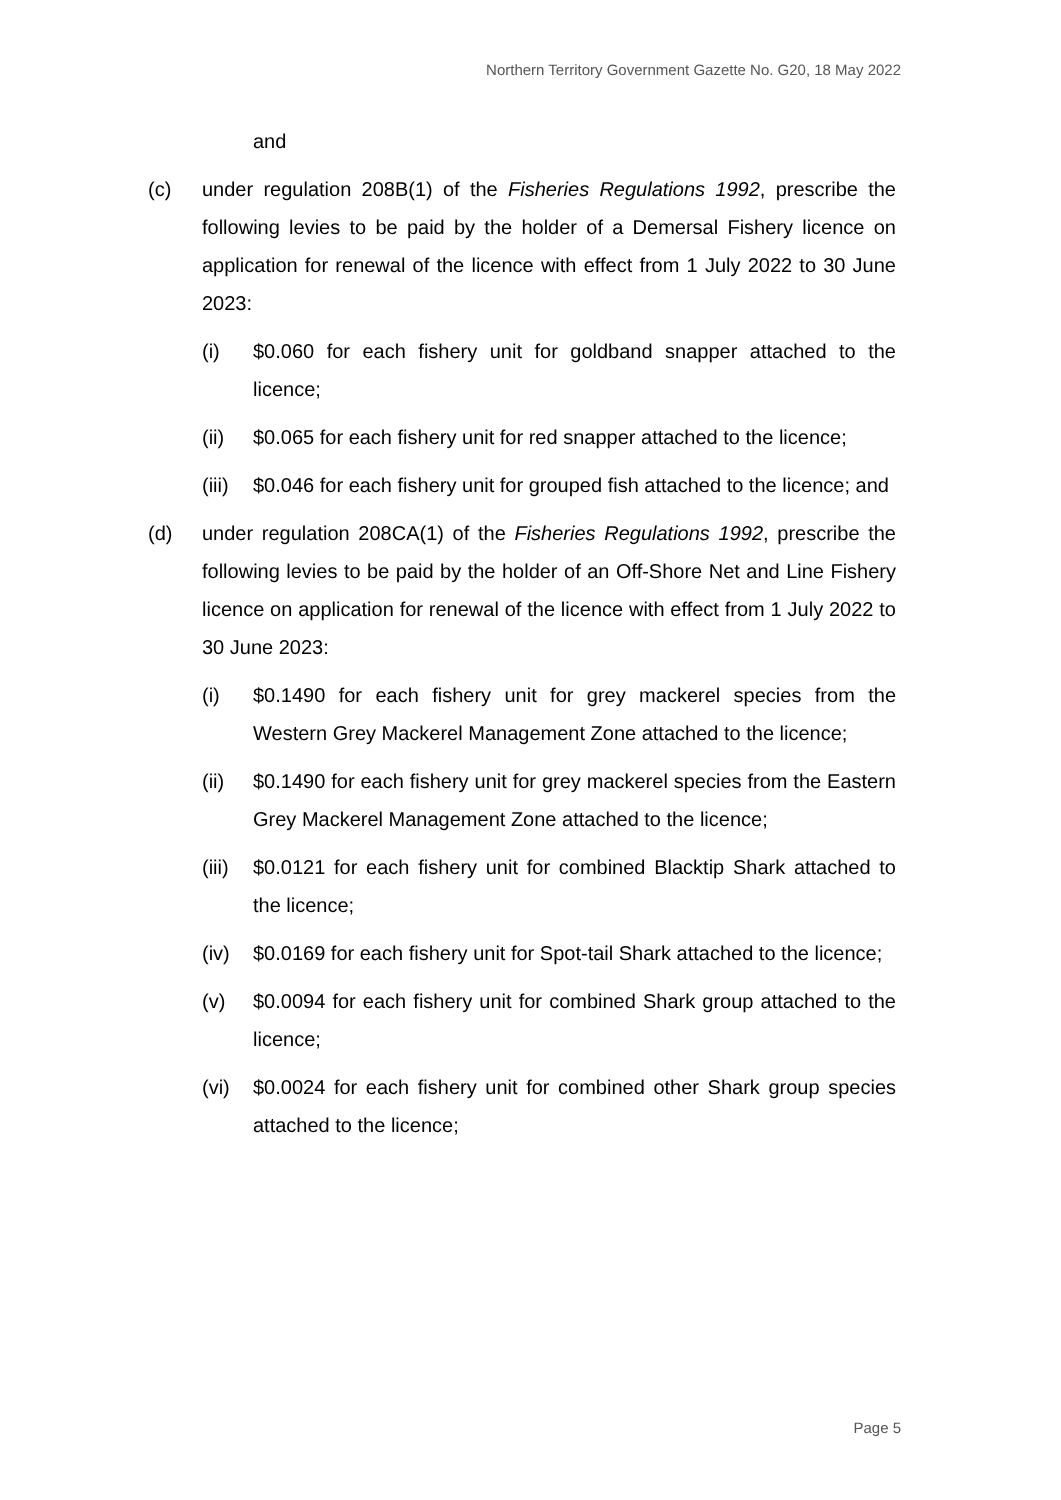Northern Territory Government Gazette No. G20, 18 May 2022
and
(c) under regulation 208B(1) of the Fisheries Regulations 1992, prescribe the following levies to be paid by the holder of a Demersal Fishery licence on application for renewal of the licence with effect from 1 July 2022 to 30 June 2023:
(i) $0.060 for each fishery unit for goldband snapper attached to the licence;
(ii) $0.065 for each fishery unit for red snapper attached to the licence;
(iii)
$0.046 for each fishery unit for grouped fish attached to the licence; and
(d) under regulation 208CA(1) of the Fisheries Regulations 1992, prescribe the following levies to be paid by the holder of an Off-Shore Net and Line Fishery licence on application for renewal of the licence with effect from 1 July 2022 to 30 June 2023:
(i) $0.1490 for each fishery unit for grey mackerel species from the Western Grey Mackerel Management Zone attached to the licence;
(ii) $0.1490 for each fishery unit for grey mackerel species from the Eastern Grey Mackerel Management Zone attached to the licence;
(iii)
$0.0121 for each fishery unit for combined Blacktip Shark attached to the licence;
(iv) $0.0169 for each fishery unit for Spot-tail Shark attached to the licence;
(v) $0.0094 for each fishery unit for combined Shark group attached to the licence;
(vi) $0.0024 for each fishery unit for combined other Shark group species attached to the licence;
Page 5